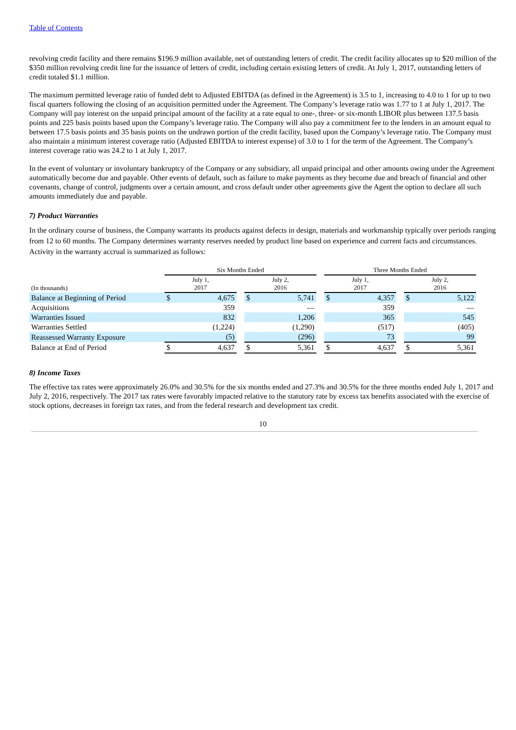Table of Contents
revolving credit facility and there remains $196.9 million available, net of outstanding letters of credit. The credit facility allocates up to $20 million of the $350 million revolving credit line for the issuance of letters of credit, including certain existing letters of credit. At July 1, 2017, outstanding letters of credit totaled $1.1 million.
The maximum permitted leverage ratio of funded debt to Adjusted EBITDA (as defined in the Agreement) is 3.5 to 1, increasing to 4.0 to 1 for up to two fiscal quarters following the closing of an acquisition permitted under the Agreement. The Company’s leverage ratio was 1.77 to 1 at July 1, 2017. The Company will pay interest on the unpaid principal amount of the facility at a rate equal to one-, three- or six-month LIBOR plus between 137.5 basis points and 225 basis points based upon the Company’s leverage ratio. The Company will also pay a commitment fee to the lenders in an amount equal to between 17.5 basis points and 35 basis points on the undrawn portion of the credit facility, based upon the Company’s leverage ratio. The Company must also maintain a minimum interest coverage ratio (Adjusted EBITDA to interest expense) of 3.0 to 1 for the term of the Agreement. The Company’s interest coverage ratio was 24.2 to 1 at July 1, 2017.
In the event of voluntary or involuntary bankruptcy of the Company or any subsidiary, all unpaid principal and other amounts owing under the Agreement automatically become due and payable. Other events of default, such as failure to make payments as they become due and breach of financial and other covenants, change of control, judgments over a certain amount, and cross default under other agreements give the Agent the option to declare all such amounts immediately due and payable.
7) Product Warranties
In the ordinary course of business, the Company warrants its products against defects in design, materials and workmanship typically over periods ranging from 12 to 60 months. The Company determines warranty reserves needed by product line based on experience and current facts and circumstances. Activity in the warranty accrual is summarized as follows:
| | Six Months Ended | | | | | | Three Months Ended | | | | |
| (In thousands) | July 1, 2017 | | | July 2, 2016 | | | July 1, 2017 | | | July 2, 2016 | |
| Balance at Beginning of Period | $ | 4,675 | | $ | 5,741 | | $ | 4,357 | | $ | 5,122 |
| Acquisitions | | 359 | | | — | | | 359 | | | — |
| Warranties Issued | | 832 | | | 1,206 | | | 365 | | | 545 |
| Warranties Settled | | (1,224) | | | (1,290) | | | (517) | | | (405) |
| Reassessed Warranty Exposure | | (5) | | | (296) | | | 73 | | | 99 |
| Balance at End of Period | $ | 4,637 | | $ | 5,361 | | $ | 4,637 | | $ | 5,361 |
8) Income Taxes
The effective tax rates were approximately 26.0% and 30.5% for the six months ended and 27.3% and 30.5% for the three months ended July 1, 2017 and July 2, 2016, respectively. The 2017 tax rates were favorably impacted relative to the statutory rate by excess tax benefits associated with the exercise of stock options, decreases in foreign tax rates, and from the federal research and development tax credit.
10